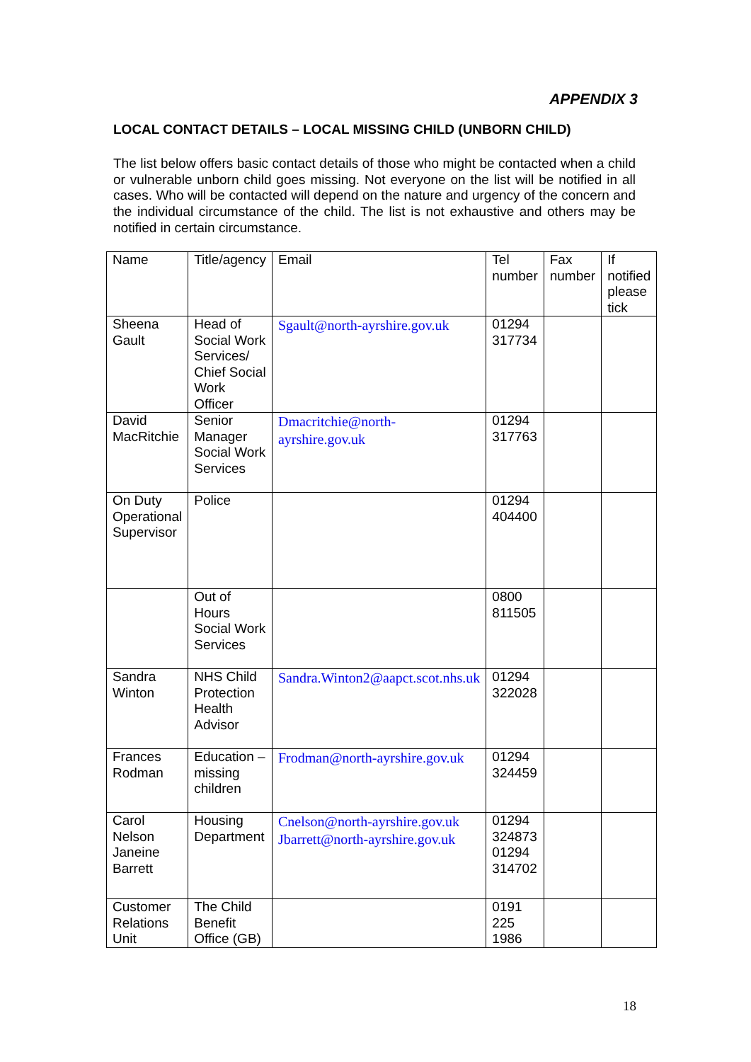APPENDIX 3
LOCAL CONTACT DETAILS – LOCAL MISSING CHILD (UNBORN CHILD)
The list below offers basic contact details of those who might be contacted when a child or vulnerable unborn child goes missing. Not everyone on the list will be notified in all cases. Who will be contacted will depend on the nature and urgency of the concern and the individual circumstance of the child. The list is not exhaustive and others may be notified in certain circumstance.
| Name | Title/agency | Email | Tel number | Fax number | If notified please tick |
| --- | --- | --- | --- | --- | --- |
| Sheena Gault | Head of Social Work Services/ Chief Social Work Officer | Sgault@north-ayrshire.gov.uk | 01294 317734 | | |
| David MacRitchie | Senior Manager Social Work Services | Dmacritchie@north-ayrshire.gov.uk | 01294 317763 | | |
| On Duty Operational Supervisor | Police | | 01294 404400 | | |
| | Out of Hours Social Work Services | | 0800 811505 | | |
| Sandra Winton | NHS Child Protection Health Advisor | Sandra.Winton2@aapct.scot.nhs.uk | 01294 322028 | | |
| Frances Rodman | Education – missing children | Frodman@north-ayrshire.gov.uk | 01294 324459 | | |
| Carol Nelson Janeine Barrett | Housing Department | Cnelson@north-ayrshire.gov.uk Jbarrett@north-ayrshire.gov.uk | 01294 324873 01294 314702 | | |
| Customer Relations Unit | The Child Benefit Office (GB) | | 0191 225 1986 | | |
18